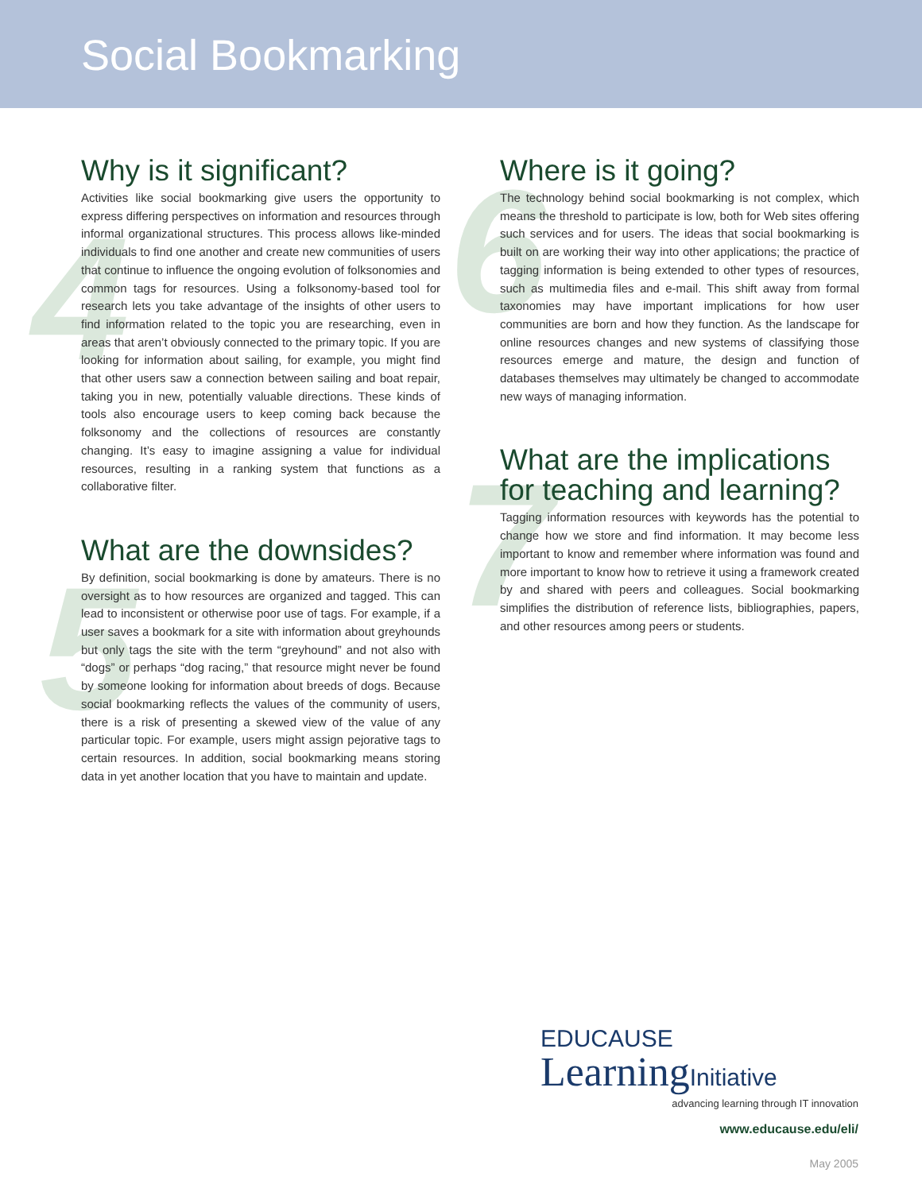Social Bookmarking
4
5
6
7
Why is it significant?
Activities like social bookmarking give users the opportunity to express differing perspectives on information and resources through informal organizational structures. This process allows like-minded individuals to find one another and create new communities of users that continue to influence the ongoing evolution of folksonomies and common tags for resources. Using a folksonomy-based tool for research lets you take advantage of the insights of other users to find information related to the topic you are researching, even in areas that aren’t obviously connected to the primary topic. If you are looking for information about sailing, for example, you might find that other users saw a connection between sailing and boat repair, taking you in new, potentially valuable directions. These kinds of tools also encourage users to keep coming back because the folksonomy and the collections of resources are constantly changing. It’s easy to imagine assigning a value for individual resources, resulting in a ranking system that functions as a collaborative filter.
What are the downsides?
By definition, social bookmarking is done by amateurs. There is no oversight as to how resources are organized and tagged. This can lead to inconsistent or otherwise poor use of tags. For example, if a user saves a bookmark for a site with information about greyhounds but only tags the site with the term “greyhound” and not also with “dogs” or perhaps “dog racing,” that resource might never be found by someone looking for information about breeds of dogs. Because social bookmarking reflects the values of the community of users, there is a risk of presenting a skewed view of the value of any particular topic. For example, users might assign pejorative tags to certain resources. In addition, social bookmarking means storing data in yet another location that you have to maintain and update.
Where is it going?
The technology behind social bookmarking is not complex, which means the threshold to participate is low, both for Web sites offering such services and for users. The ideas that social bookmarking is built on are working their way into other applications; the practice of tagging information is being extended to other types of resources, such as multimedia files and e-mail. This shift away from formal taxonomies may have important implications for how user communities are born and how they function. As the landscape for online resources changes and new systems of classifying those resources emerge and mature, the design and function of databases themselves may ultimately be changed to accommodate new ways of managing information.
What are the implications for teaching and learning?
Tagging information resources with keywords has the potential to change how we store and find information. It may become less important to know and remember where information was found and more important to know how to retrieve it using a framework created by and shared with peers and colleagues. Social bookmarking simplifies the distribution of reference lists, bibliographies, papers, and other resources among peers or students.
EDUCAUSE
LearningInitiative
advancing learning through IT innovation
www.educause.edu/eli/
May 2005